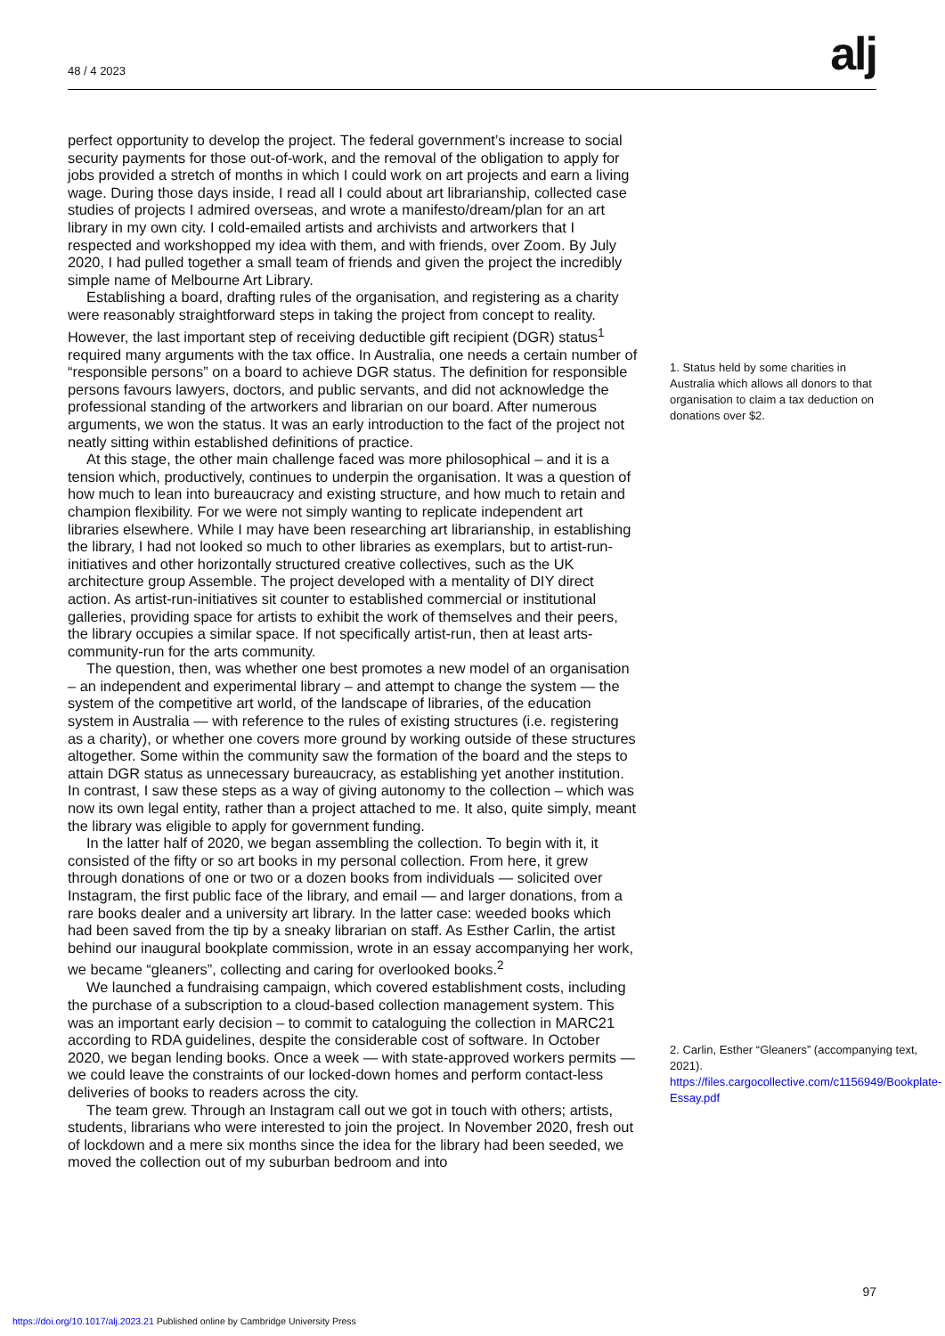48 / 4 2023 alj
perfect opportunity to develop the project. The federal government’s increase to social security payments for those out-of-work, and the removal of the obligation to apply for jobs provided a stretch of months in which I could work on art projects and earn a living wage. During those days inside, I read all I could about art librarianship, collected case studies of projects I admired overseas, and wrote a manifesto/dream/plan for an art library in my own city. I cold-emailed artists and archivists and artworkers that I respected and workshopped my idea with them, and with friends, over Zoom. By July 2020, I had pulled together a small team of friends and given the project the incredibly simple name of Melbourne Art Library.
Establishing a board, drafting rules of the organisation, and registering as a charity were reasonably straightforward steps in taking the project from concept to reality. However, the last important step of receiving deductible gift recipient (DGR) status<sup>1</sup> required many arguments with the tax office. In Australia, one needs a certain number of “responsible persons” on a board to achieve DGR status. The definition for responsible persons favours lawyers, doctors, and public servants, and did not acknowledge the professional standing of the artworkers and librarian on our board. After numerous arguments, we won the status. It was an early introduction to the fact of the project not neatly sitting within established definitions of practice.
At this stage, the other main challenge faced was more philosophical – and it is a tension which, productively, continues to underpin the organisation. It was a question of how much to lean into bureaucracy and existing structure, and how much to retain and champion flexibility. For we were not simply wanting to replicate independent art libraries elsewhere. While I may have been researching art librarianship, in establishing the library, I had not looked so much to other libraries as exemplars, but to artist-run-initiatives and other horizontally structured creative collectives, such as the UK architecture group Assemble. The project developed with a mentality of DIY direct action. As artist-run-initiatives sit counter to established commercial or institutional galleries, providing space for artists to exhibit the work of themselves and their peers, the library occupies a similar space. If not specifically artist-run, then at least arts-community-run for the arts community.
The question, then, was whether one best promotes a new model of an organisation – an independent and experimental library – and attempt to change the system — the system of the competitive art world, of the landscape of libraries, of the education system in Australia — with reference to the rules of existing structures (i.e. registering as a charity), or whether one covers more ground by working outside of these structures altogether. Some within the community saw the formation of the board and the steps to attain DGR status as unnecessary bureaucracy, as establishing yet another institution. In contrast, I saw these steps as a way of giving autonomy to the collection – which was now its own legal entity, rather than a project attached to me. It also, quite simply, meant the library was eligible to apply for government funding.
In the latter half of 2020, we began assembling the collection. To begin with it, it consisted of the fifty or so art books in my personal collection. From here, it grew through donations of one or two or a dozen books from individuals — solicited over Instagram, the first public face of the library, and email — and larger donations, from a rare books dealer and a university art library. In the latter case: weeded books which had been saved from the tip by a sneaky librarian on staff. As Esther Carlin, the artist behind our inaugural bookplate commission, wrote in an essay accompanying her work, we became “gleaners”, collecting and caring for overlooked books.<sup>2</sup>
We launched a fundraising campaign, which covered establishment costs, including the purchase of a subscription to a cloud-based collection management system. This was an important early decision – to commit to cataloguing the collection in MARC21 according to RDA guidelines, despite the considerable cost of software. In October 2020, we began lending books. Once a week — with state-approved workers permits — we could leave the constraints of our locked-down homes and perform contact-less deliveries of books to readers across the city.
The team grew. Through an Instagram call out we got in touch with others; artists, students, librarians who were interested to join the project. In November 2020, fresh out of lockdown and a mere six months since the idea for the library had been seeded, we moved the collection out of my suburban bedroom and into
1. Status held by some charities in Australia which allows all donors to that organisation to claim a tax deduction on donations over $2.
2. Carlin, Esther “Gleaners” (accompanying text, 2021). https://files.cargocollective.com/c1156949/Bookplate-Essay.pdf
97
https://doi.org/10.1017/alj.2023.21 Published online by Cambridge University Press